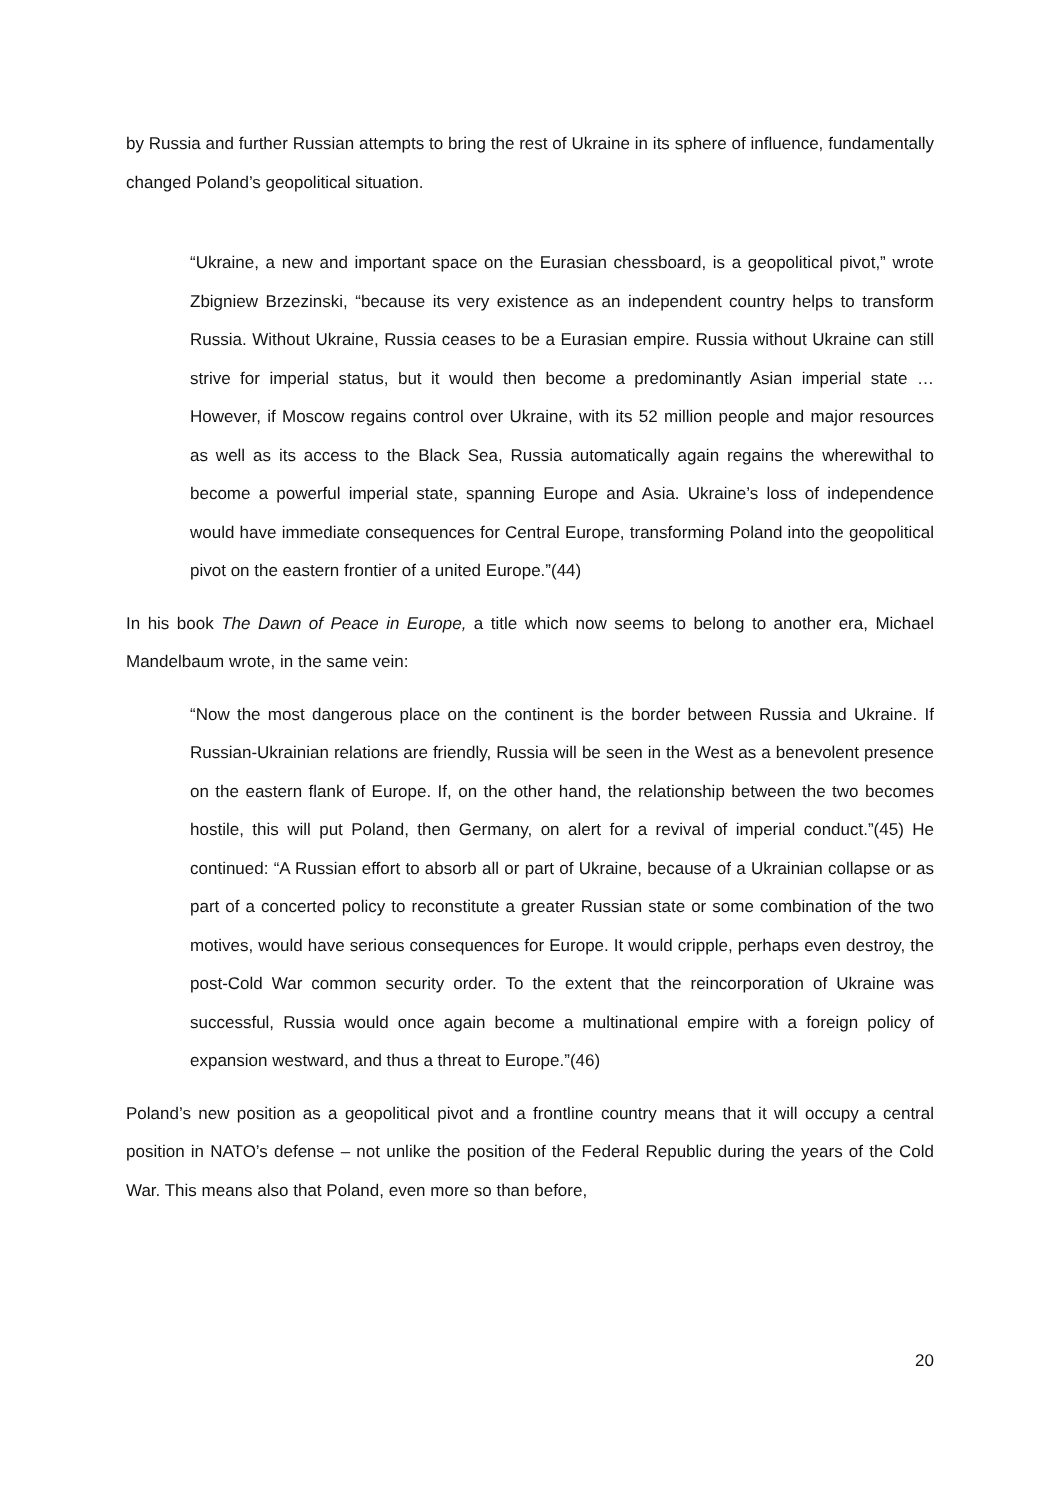by Russia and further Russian attempts to bring the rest of Ukraine in its sphere of influence, fundamentally changed Poland’s geopolitical situation.
“Ukraine, a new and important space on the Eurasian chessboard, is a geopolitical pivot,” wrote Zbigniew Brzezinski, “because its very existence as an independent country helps to transform Russia. Without Ukraine, Russia ceases to be a Eurasian empire. Russia without Ukraine can still strive for imperial status, but it would then become a predominantly Asian imperial state … However, if Moscow regains control over Ukraine, with its 52 million people and major resources as well as its access to the Black Sea, Russia automatically again regains the wherewithal to become a powerful imperial state, spanning Europe and Asia. Ukraine’s loss of independence would have immediate consequences for Central Europe, transforming Poland into the geopolitical pivot on the eastern frontier of a united Europe.”(44)
In his book The Dawn of Peace in Europe, a title which now seems to belong to another era, Michael Mandelbaum wrote, in the same vein:
“Now the most dangerous place on the continent is the border between Russia and Ukraine. If Russian-Ukrainian relations are friendly, Russia will be seen in the West as a benevolent presence on the eastern flank of Europe. If, on the other hand, the relationship between the two becomes hostile, this will put Poland, then Germany, on alert for a revival of imperial conduct.”(45) He continued: “A Russian effort to absorb all or part of Ukraine, because of a Ukrainian collapse or as part of a concerted policy to reconstitute a greater Russian state or some combination of the two motives, would have serious consequences for Europe. It would cripple, perhaps even destroy, the post-Cold War common security order. To the extent that the reincorporation of Ukraine was successful, Russia would once again become a multinational empire with a foreign policy of expansion westward, and thus a threat to Europe.”(46)
Poland’s new position as a geopolitical pivot and a frontline country means that it will occupy a central position in NATO’s defense – not unlike the position of the Federal Republic during the years of the Cold War. This means also that Poland, even more so than before,
20